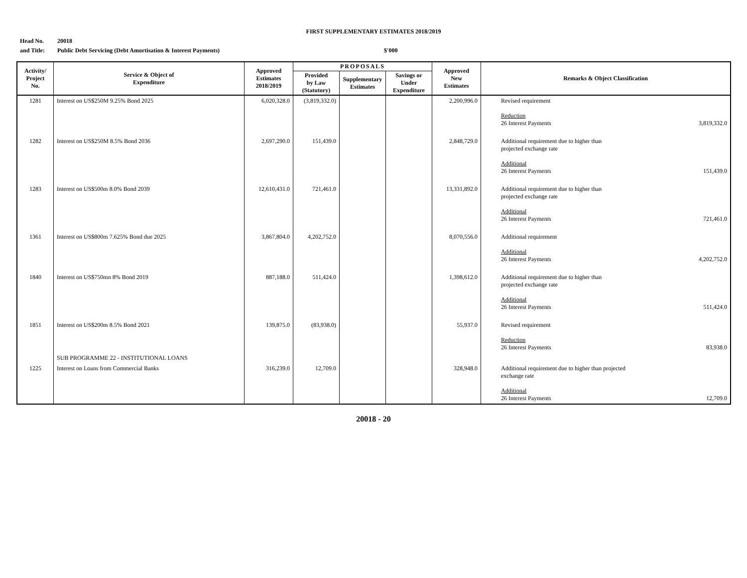FIRST SUPPLEMENTARY ESTIMATES 2018/2019
Head No. 20018
and Title: Public Debt Servicing (Debt Amortisation & Interest Payments) $'000
| Activity/ Project No. | Service & Object of Expenditure | Approved Estimates 2018/2019 | PROPOSALS | | | Approved New Estimates | Remarks & Object Classification |
| --- | --- | --- | --- | --- | --- | --- | --- |
| | | | Provided by Law (Statutory) | Supplementary Estimates | Savings or Under Expenditure | | |
| 1281 | Interest on US$250M 9.25% Bond 2025 | 6,020,328.0 | (3,819,332.0) | | | 2,200,996.0 | Revised requirement Reduction 26 Interest Payments 3,819,332.0 |
| 1282 | Interest on US$250M 8.5% Bond 2036 | 2,697,290.0 | 151,439.0 | | | 2,848,729.0 | Additional requirement due to higher than projected exchange rate Additional 26 Interest Payments 151,439.0 |
| 1283 | Interest on US$500m 8.0% Bond 2039 | 12,610,431.0 | 721,461.0 | | | 13,331,892.0 | Additional requirement due to higher than projected exchange rate Additional 26 Interest Payments 721,461.0 |
| 1361 | Interest on US$800m 7.625% Bond due 2025 | 3,867,804.0 | 4,202,752.0 | | | 8,070,556.0 | Additional requirement Additional 26 Interest Payments 4,202,752.0 |
| 1840 | Interest on US$750mn 8% Bond 2019 | 887,188.0 | 511,424.0 | | | 1,398,612.0 | Additional requirement due to higher than projected exchange rate Additional 26 Interest Payments 511,424.0 |
| 1851 | Interest on US$200m 8.5% Bond 2021 | 139,875.0 | (83,938.0) | | | 55,937.0 | Revised requirement Reduction 26 Interest Payments 83,938.0 |
| | SUB PROGRAMME 22 - INSTITUTIONAL LOANS | | | | | | |
| 1225 | Interest on Loans from Commercial Banks | 316,239.0 | 12,709.0 | | | 328,948.0 | Additional requirement due to higher than projected exchange rate Additional 26 Interest Payments 12,709.0 |
20018 - 20